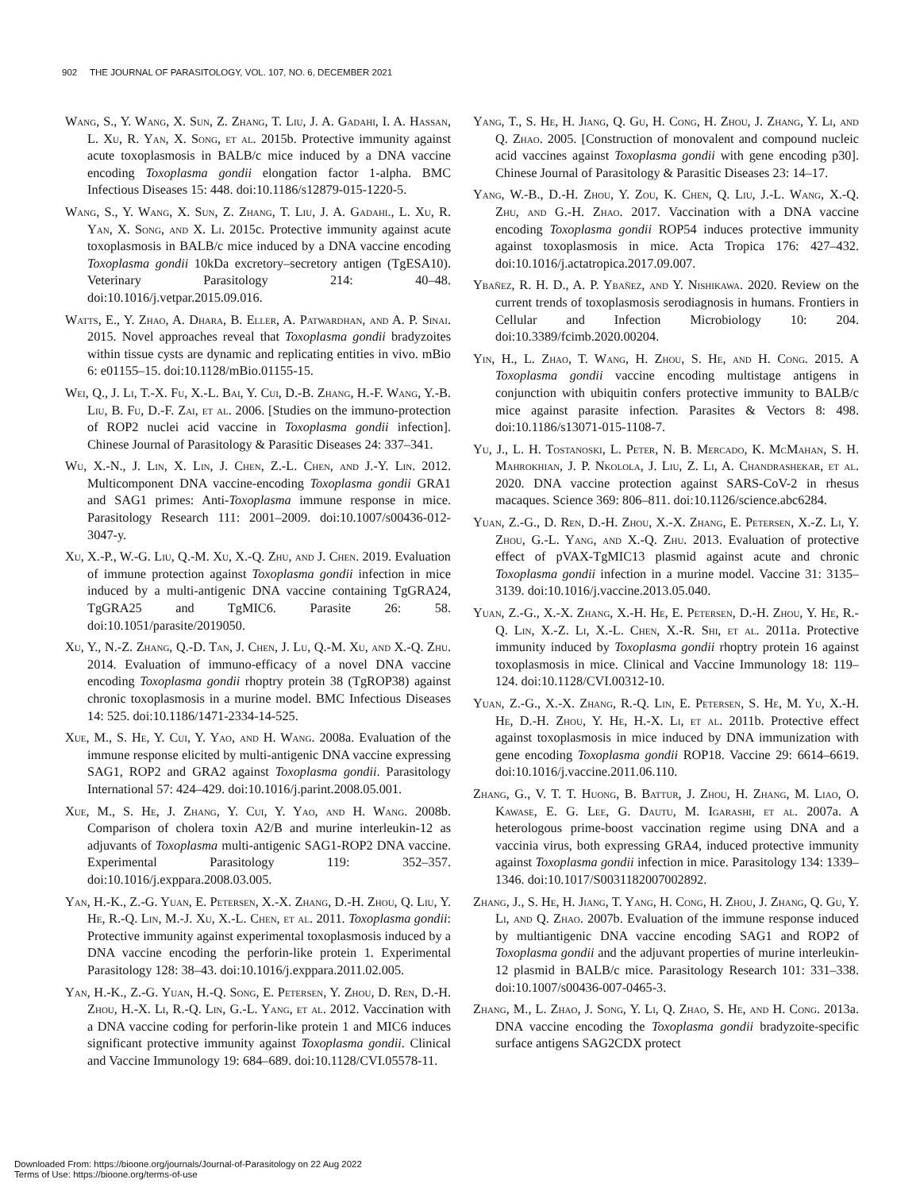902 THE JOURNAL OF PARASITOLOGY, VOL. 107, NO. 6, DECEMBER 2021
Wang, S., Y. Wang, X. Sun, Z. Zhang, T. Liu, J. A. Gadahi, I. A. Hassan, L. Xu, R. Yan, X. Song, et al. 2015b. Protective immunity against acute toxoplasmosis in BALB/c mice induced by a DNA vaccine encoding Toxoplasma gondii elongation factor 1-alpha. BMC Infectious Diseases 15: 448. doi:10.1186/s12879-015-1220-5.
Wang, S., Y. Wang, X. Sun, Z. Zhang, T. Liu, J. A. Gadahi., L. Xu, R. Yan, X. Song, and X. Li. 2015c. Protective immunity against acute toxoplasmosis in BALB/c mice induced by a DNA vaccine encoding Toxoplasma gondii 10kDa excretory–secretory antigen (TgESA10). Veterinary Parasitology 214: 40–48. doi:10.1016/j.vetpar.2015.09.016.
Watts, E., Y. Zhao, A. Dhara, B. Eller, A. Patwardhan, and A. P. Sinai. 2015. Novel approaches reveal that Toxoplasma gondii bradyzoites within tissue cysts are dynamic and replicating entities in vivo. mBio 6: e01155–15. doi:10.1128/mBio.01155-15.
Wei, Q., J. Li, T.-X. Fu, X.-L. Bai, Y. Cui, D.-B. Zhang, H.-F. Wang, Y.-B. Liu, B. Fu, D.-F. Zai, et al. 2006. [Studies on the immuno-protection of ROP2 nuclei acid vaccine in Toxoplasma gondii infection]. Chinese Journal of Parasitology & Parasitic Diseases 24: 337–341.
Wu, X.-N., J. Lin, X. Lin, J. Chen, Z.-L. Chen, and J.-Y. Lin. 2012. Multicomponent DNA vaccine-encoding Toxoplasma gondii GRA1 and SAG1 primes: Anti-Toxoplasma immune response in mice. Parasitology Research 111: 2001–2009. doi:10.1007/s00436-012-3047-y.
Xu, X.-P., W.-G. Liu, Q.-M. Xu, X.-Q. Zhu, and J. Chen. 2019. Evaluation of immune protection against Toxoplasma gondii infection in mice induced by a multi-antigenic DNA vaccine containing TgGRA24, TgGRA25 and TgMIC6. Parasite 26: 58. doi:10.1051/parasite/2019050.
Xu, Y., N.-Z. Zhang, Q.-D. Tan, J. Chen, J. Lu, Q.-M. Xu, and X.-Q. Zhu. 2014. Evaluation of immuno-efficacy of a novel DNA vaccine encoding Toxoplasma gondii rhoptry protein 38 (TgROP38) against chronic toxoplasmosis in a murine model. BMC Infectious Diseases 14: 525. doi:10.1186/1471-2334-14-525.
Xue, M., S. He, Y. Cui, Y. Yao, and H. Wang. 2008a. Evaluation of the immune response elicited by multi-antigenic DNA vaccine expressing SAG1, ROP2 and GRA2 against Toxoplasma gondii. Parasitology International 57: 424–429. doi:10.1016/j.parint.2008.05.001.
Xue, M., S. He, J. Zhang, Y. Cui, Y. Yao, and H. Wang. 2008b. Comparison of cholera toxin A2/B and murine interleukin-12 as adjuvants of Toxoplasma multi-antigenic SAG1-ROP2 DNA vaccine. Experimental Parasitology 119: 352–357. doi:10.1016/j.exppara.2008.03.005.
Yan, H.-K., Z.-G. Yuan, E. Petersen, X.-X. Zhang, D.-H. Zhou, Q. Liu, Y. He, R.-Q. Lin, M.-J. Xu, X.-L. Chen, et al. 2011. Toxoplasma gondii: Protective immunity against experimental toxoplasmosis induced by a DNA vaccine encoding the perforin-like protein 1. Experimental Parasitology 128: 38–43. doi:10.1016/j.exppara.2011.02.005.
Yan, H.-K., Z.-G. Yuan, H.-Q. Song, E. Petersen, Y. Zhou, D. Ren, D.-H. Zhou, H.-X. Li, R.-Q. Lin, G.-L. Yang, et al. 2012. Vaccination with a DNA vaccine coding for perforin-like protein 1 and MIC6 induces significant protective immunity against Toxoplasma gondii. Clinical and Vaccine Immunology 19: 684–689. doi:10.1128/CVI.05578-11.
Yang, T., S. He, H. Jiang, Q. Gu, H. Cong, H. Zhou, J. Zhang, Y. Li, and Q. Zhao. 2005. [Construction of monovalent and compound nucleic acid vaccines against Toxoplasma gondii with gene encoding p30]. Chinese Journal of Parasitology & Parasitic Diseases 23: 14–17.
Yang, W.-B., D.-H. Zhou, Y. Zou, K. Chen, Q. Liu, J.-L. Wang, X.-Q. Zhu, and G.-H. Zhao. 2017. Vaccination with a DNA vaccine encoding Toxoplasma gondii ROP54 induces protective immunity against toxoplasmosis in mice. Acta Tropica 176: 427–432. doi:10.1016/j.actatropica.2017.09.007.
Ybañez, R. H. D., A. P. Ybañez, and Y. Nishikawa. 2020. Review on the current trends of toxoplasmosis serodiagnosis in humans. Frontiers in Cellular and Infection Microbiology 10: 204. doi:10.3389/fcimb.2020.00204.
Yin, H., L. Zhao, T. Wang, H. Zhou, S. He, and H. Cong. 2015. A Toxoplasma gondii vaccine encoding multistage antigens in conjunction with ubiquitin confers protective immunity to BALB/c mice against parasite infection. Parasites & Vectors 8: 498. doi:10.1186/s13071-015-1108-7.
Yu, J., L. H. Tostanoski, L. Peter, N. B. Mercado, K. McMahan, S. H. Mahrokhian, J. P. Nkolola, J. Liu, Z. Li, A. Chandrashekar, et al. 2020. DNA vaccine protection against SARS-CoV-2 in rhesus macaques. Science 369: 806–811. doi:10.1126/science.abc6284.
Yuan, Z.-G., D. Ren, D.-H. Zhou, X.-X. Zhang, E. Petersen, X.-Z. Li, Y. Zhou, G.-L. Yang, and X.-Q. Zhu. 2013. Evaluation of protective effect of pVAX-TgMIC13 plasmid against acute and chronic Toxoplasma gondii infection in a murine model. Vaccine 31: 3135–3139. doi:10.1016/j.vaccine.2013.05.040.
Yuan, Z.-G., X.-X. Zhang, X.-H. He, E. Petersen, D.-H. Zhou, Y. He, R.-Q. Lin, X.-Z. Li, X.-L. Chen, X.-R. Shi, et al. 2011a. Protective immunity induced by Toxoplasma gondii rhoptry protein 16 against toxoplasmosis in mice. Clinical and Vaccine Immunology 18: 119–124. doi:10.1128/CVI.00312-10.
Yuan, Z.-G., X.-X. Zhang, R.-Q. Lin, E. Petersen, S. He, M. Yu, X.-H. He, D.-H. Zhou, Y. He, H.-X. Li, et al. 2011b. Protective effect against toxoplasmosis in mice induced by DNA immunization with gene encoding Toxoplasma gondii ROP18. Vaccine 29: 6614–6619. doi:10.1016/j.vaccine.2011.06.110.
Zhang, G., V. T. T. Huong, B. Battur, J. Zhou, H. Zhang, M. Liao, O. Kawase, E. G. Lee, G. Dautu, M. Igarashi, et al. 2007a. A heterologous prime-boost vaccination regime using DNA and a vaccinia virus, both expressing GRA4, induced protective immunity against Toxoplasma gondii infection in mice. Parasitology 134: 1339–1346. doi:10.1017/S0031182007002892.
Zhang, J., S. He, H. Jiang, T. Yang, H. Cong, H. Zhou, J. Zhang, Q. Gu, Y. Li, and Q. Zhao. 2007b. Evaluation of the immune response induced by multiantigenic DNA vaccine encoding SAG1 and ROP2 of Toxoplasma gondii and the adjuvant properties of murine interleukin-12 plasmid in BALB/c mice. Parasitology Research 101: 331–338. doi:10.1007/s00436-007-0465-3.
Zhang, M., L. Zhao, J. Song, Y. Li, Q. Zhao, S. He, and H. Cong. 2013a. DNA vaccine encoding the Toxoplasma gondii bradyzoite-specific surface antigens SAG2CDX protect
Downloaded From: https://bioone.org/journals/Journal-of-Parasitology on 22 Aug 2022
Terms of Use: https://bioone.org/terms-of-use